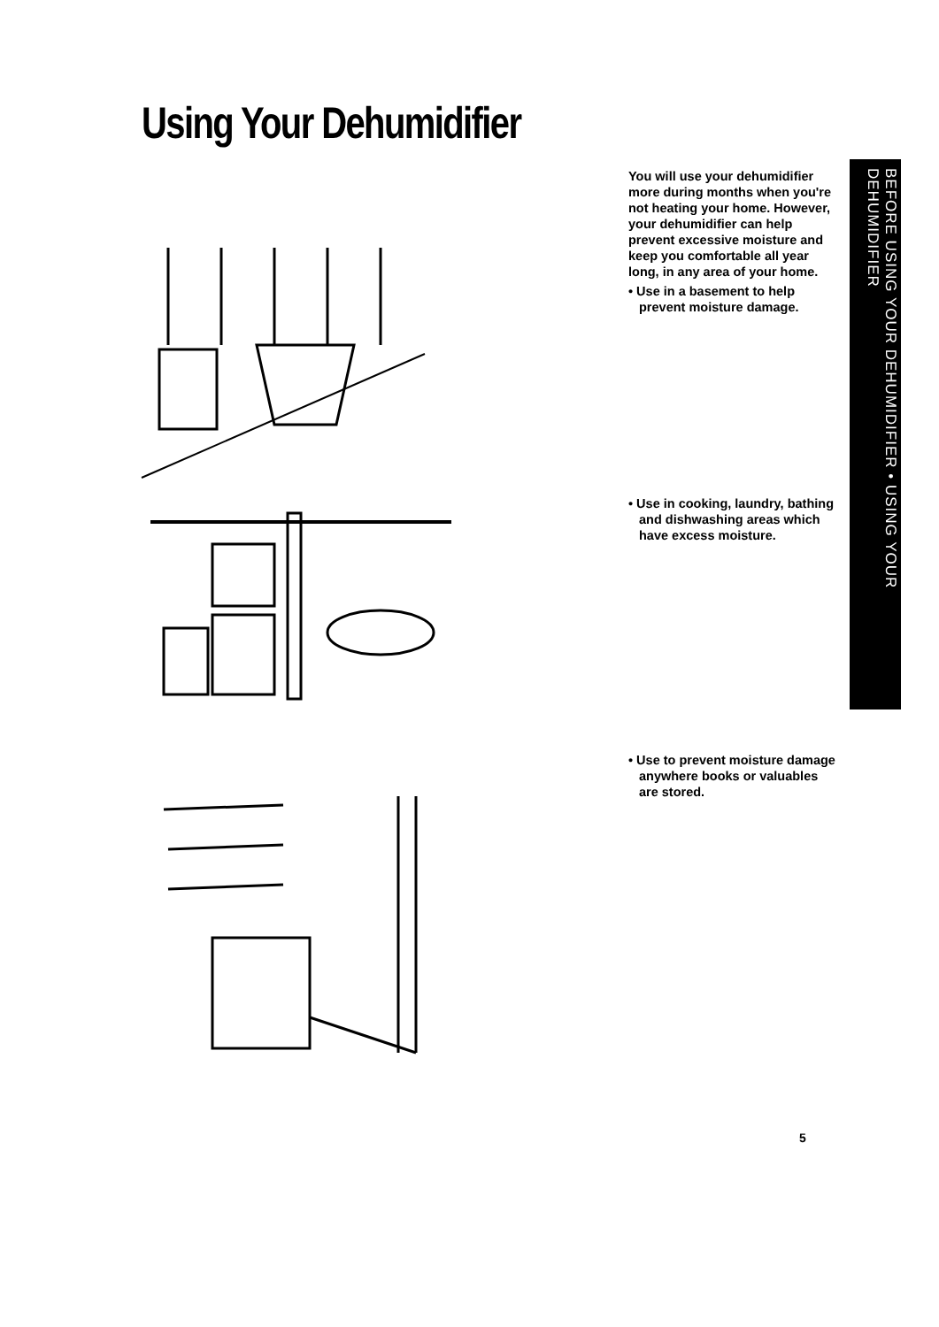Using Your Dehumidifier
BEFORE USING YOUR DEHUMIDIFIER • USING YOUR DEHUMIDIFIER
You will use your dehumidifier more during months when you're not heating your home. However, your dehumidifier can help prevent excessive moisture and keep you comfortable all year long, in any area of your home.
• Use in a basement to help prevent moisture damage.
• Use in cooking, laundry, bathing and dishwashing areas which have excess moisture.
• Use to prevent moisture damage anywhere books or valuables are stored.
5